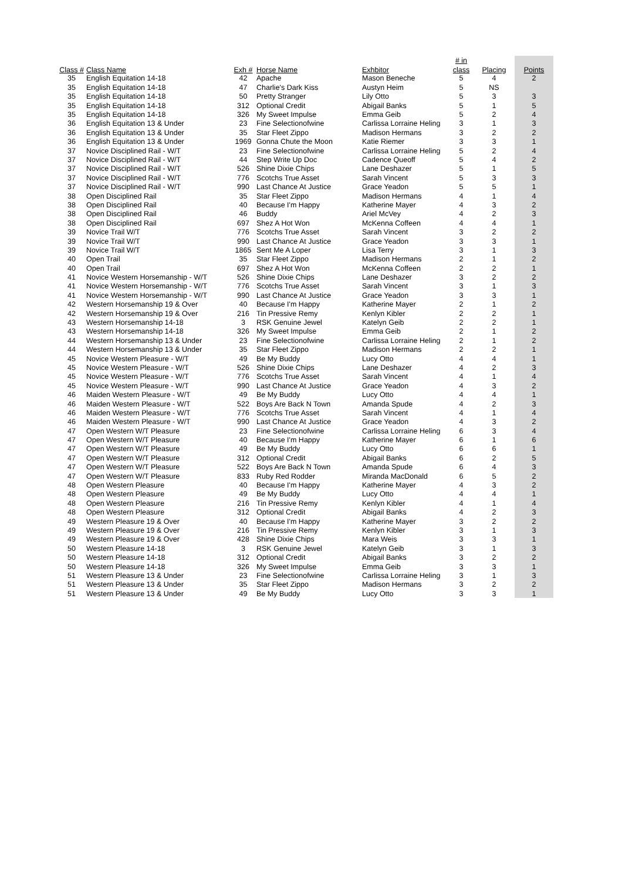| | | | | | # in | | |
| --- | --- | --- | --- | --- | --- | --- | --- |
| Class # | Class Name | Exh # | Horse Name | Exhbitor | class | Placing | Points |
| 35 | English Equitation 14-18 | 42 | Apache | Mason Beneche | 5 | 4 | 2 |
| 35 | English Equitation 14-18 | 47 | Charlie's Dark Kiss | Austyn Heim | 5 | NS | |
| 35 | English Equitation 14-18 | 50 | Pretty Stranger | Lily Otto | 5 | 3 | 3 |
| 35 | English Equitation 14-18 | 312 | Optional Credit | Abigail Banks | 5 | 1 | 5 |
| 35 | English Equitation 14-18 | 326 | My Sweet Impulse | Emma Geib | 5 | 2 | 4 |
| 36 | English Equitation 13 & Under | 23 | Fine Selectionofwine | Carlissa Lorraine Heling | 3 | 1 | 3 |
| 36 | English Equitation 13 & Under | 35 | Star Fleet Zippo | Madison Hermans | 3 | 2 | 2 |
| 36 | English Equitation 13 & Under | 1969 | Gonna Chute the Moon | Katie Riemer | 3 | 3 | 1 |
| 37 | Novice Disciplined Rail - W/T | 23 | Fine Selectionofwine | Carlissa Lorraine Heling | 5 | 2 | 4 |
| 37 | Novice Disciplined Rail - W/T | 44 | Step Write Up Doc | Cadence Queoff | 5 | 4 | 2 |
| 37 | Novice Disciplined Rail - W/T | 526 | Shine Dixie Chips | Lane Deshazer | 5 | 1 | 5 |
| 37 | Novice Disciplined Rail - W/T | 776 | Scotchs True Asset | Sarah Vincent | 5 | 3 | 3 |
| 37 | Novice Disciplined Rail - W/T | 990 | Last Chance At Justice | Grace Yeadon | 5 | 5 | 1 |
| 38 | Open Disciplined Rail | 35 | Star Fleet Zippo | Madison Hermans | 4 | 1 | 4 |
| 38 | Open Disciplined Rail | 40 | Because I'm Happy | Katherine Mayer | 4 | 3 | 2 |
| 38 | Open Disciplined Rail | 46 | Buddy | Ariel McVey | 4 | 2 | 3 |
| 38 | Open Disciplined Rail | 697 | Shez A Hot Won | McKenna Coffeen | 4 | 4 | 1 |
| 39 | Novice Trail W/T | 776 | Scotchs True Asset | Sarah Vincent | 3 | 2 | 2 |
| 39 | Novice Trail W/T | 990 | Last Chance At Justice | Grace Yeadon | 3 | 3 | 1 |
| 39 | Novice Trail W/T | 1865 | Sent Me A Loper | Lisa Terry | 3 | 1 | 3 |
| 40 | Open Trail | 35 | Star Fleet Zippo | Madison Hermans | 2 | 1 | 2 |
| 40 | Open Trail | 697 | Shez A Hot Won | McKenna Coffeen | 2 | 2 | 1 |
| 41 | Novice Western Horsemanship - W/T | 526 | Shine Dixie Chips | Lane Deshazer | 3 | 2 | 2 |
| 41 | Novice Western Horsemanship - W/T | 776 | Scotchs True Asset | Sarah Vincent | 3 | 1 | 3 |
| 41 | Novice Western Horsemanship - W/T | 990 | Last Chance At Justice | Grace Yeadon | 3 | 3 | 1 |
| 42 | Western Horsemanship 19 & Over | 40 | Because I'm Happy | Katherine Mayer | 2 | 1 | 2 |
| 42 | Western Horsemanship 19 & Over | 216 | Tin Pressive Remy | Kenlyn Kibler | 2 | 2 | 1 |
| 43 | Western Horsemanship 14-18 | 3 | RSK Genuine Jewel | Katelyn Geib | 2 | 2 | 1 |
| 43 | Western Horsemanship 14-18 | 326 | My Sweet Impulse | Emma Geib | 2 | 1 | 2 |
| 44 | Western Horsemanship 13 & Under | 23 | Fine Selectionofwine | Carlissa Lorraine Heling | 2 | 1 | 2 |
| 44 | Western Horsemanship 13 & Under | 35 | Star Fleet Zippo | Madison Hermans | 2 | 2 | 1 |
| 45 | Novice Western Pleasure - W/T | 49 | Be My Buddy | Lucy Otto | 4 | 4 | 1 |
| 45 | Novice Western Pleasure - W/T | 526 | Shine Dixie Chips | Lane Deshazer | 4 | 2 | 3 |
| 45 | Novice Western Pleasure - W/T | 776 | Scotchs True Asset | Sarah Vincent | 4 | 1 | 4 |
| 45 | Novice Western Pleasure - W/T | 990 | Last Chance At Justice | Grace Yeadon | 4 | 3 | 2 |
| 46 | Maiden Western Pleasure - W/T | 49 | Be My Buddy | Lucy Otto | 4 | 4 | 1 |
| 46 | Maiden Western Pleasure - W/T | 522 | Boys Are Back N Town | Amanda Spude | 4 | 2 | 3 |
| 46 | Maiden Western Pleasure - W/T | 776 | Scotchs True Asset | Sarah Vincent | 4 | 1 | 4 |
| 46 | Maiden Western Pleasure - W/T | 990 | Last Chance At Justice | Grace Yeadon | 4 | 3 | 2 |
| 47 | Open Western W/T Pleasure | 23 | Fine Selectionofwine | Carlissa Lorraine Heling | 6 | 3 | 4 |
| 47 | Open Western W/T Pleasure | 40 | Because I'm Happy | Katherine Mayer | 6 | 1 | 6 |
| 47 | Open Western W/T Pleasure | 49 | Be My Buddy | Lucy Otto | 6 | 6 | 1 |
| 47 | Open Western W/T Pleasure | 312 | Optional Credit | Abigail Banks | 6 | 2 | 5 |
| 47 | Open Western W/T Pleasure | 522 | Boys Are Back N Town | Amanda Spude | 6 | 4 | 3 |
| 47 | Open Western W/T Pleasure | 833 | Ruby Red Rodder | Miranda MacDonald | 6 | 5 | 2 |
| 48 | Open Western Pleasure | 40 | Because I'm Happy | Katherine Mayer | 4 | 3 | 2 |
| 48 | Open Western Pleasure | 49 | Be My Buddy | Lucy Otto | 4 | 4 | 1 |
| 48 | Open Western Pleasure | 216 | Tin Pressive Remy | Kenlyn Kibler | 4 | 1 | 4 |
| 48 | Open Western Pleasure | 312 | Optional Credit | Abigail Banks | 4 | 2 | 3 |
| 49 | Western Pleasure 19 & Over | 40 | Because I'm Happy | Katherine Mayer | 3 | 2 | 2 |
| 49 | Western Pleasure 19 & Over | 216 | Tin Pressive Remy | Kenlyn Kibler | 3 | 1 | 3 |
| 49 | Western Pleasure 19 & Over | 428 | Shine Dixie Chips | Mara Weis | 3 | 3 | 1 |
| 50 | Western Pleasure 14-18 | 3 | RSK Genuine Jewel | Katelyn Geib | 3 | 1 | 3 |
| 50 | Western Pleasure 14-18 | 312 | Optional Credit | Abigail Banks | 3 | 2 | 2 |
| 50 | Western Pleasure 14-18 | 326 | My Sweet Impulse | Emma Geib | 3 | 3 | 1 |
| 51 | Western Pleasure 13 & Under | 23 | Fine Selectionofwine | Carlissa Lorraine Heling | 3 | 1 | 3 |
| 51 | Western Pleasure 13 & Under | 35 | Star Fleet Zippo | Madison Hermans | 3 | 2 | 2 |
| 51 | Western Pleasure 13 & Under | 49 | Be My Buddy | Lucy Otto | 3 | 3 | 1 |